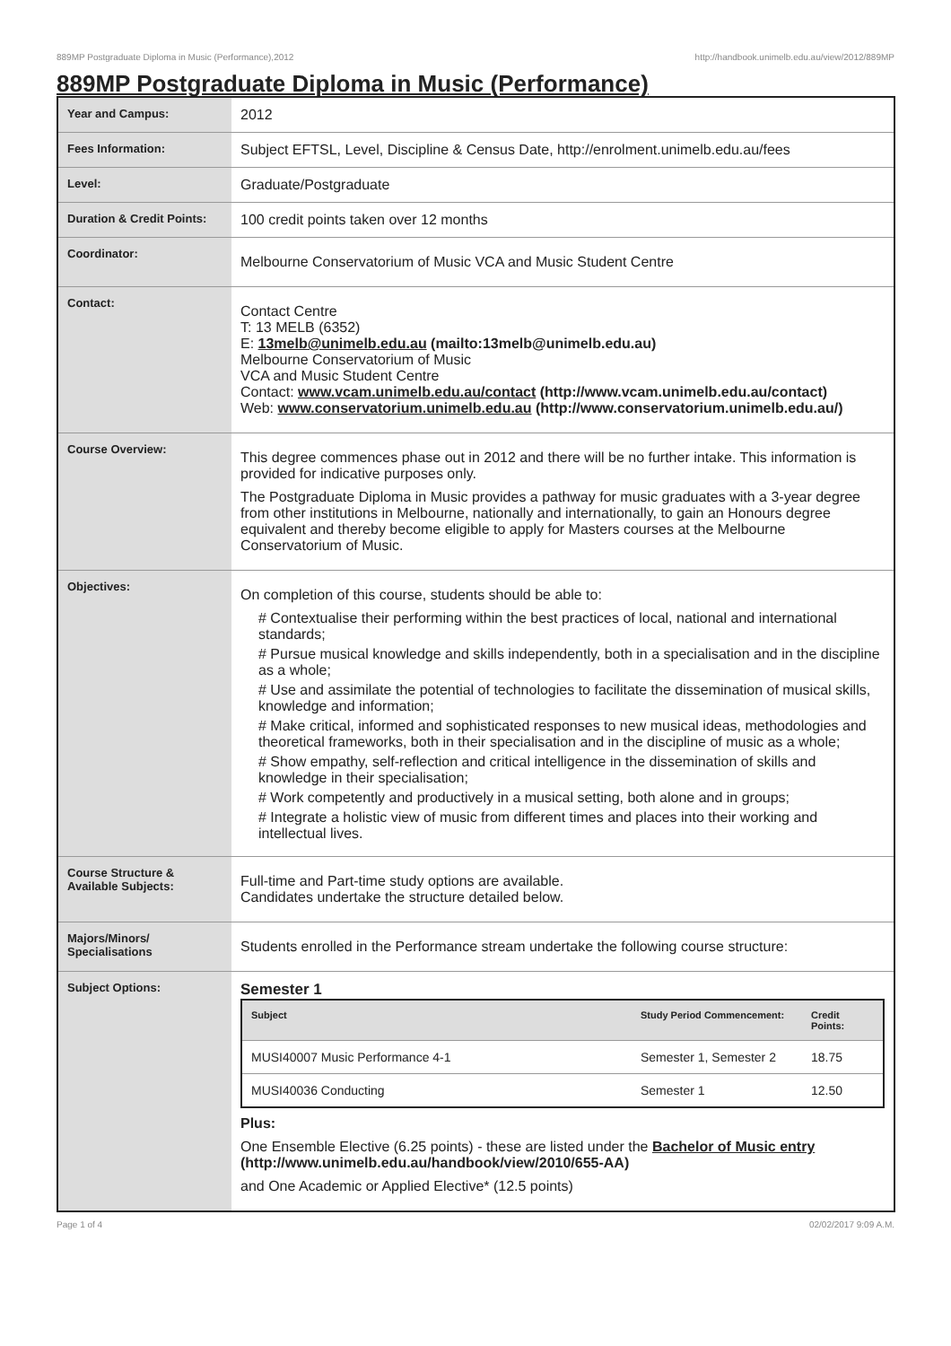889MP Postgraduate Diploma in Music (Performance),2012 http://handbook.unimelb.edu.au/view/2012/889MP
889MP Postgraduate Diploma in Music (Performance)
| Year and Campus: | 2012 |
| Fees Information: | Subject EFTSL, Level, Discipline & Census Date, http://enrolment.unimelb.edu.au/fees |
| Level: | Graduate/Postgraduate |
| Duration & Credit Points: | 100 credit points taken over 12 months |
| Coordinator: | Melbourne Conservatorium of Music VCA and Music Student Centre |
| Contact: | Contact Centre T: 13 MELB (6352) E: 13melb@unimelb.edu.au (mailto:13melb@unimelb.edu.au) Melbourne Conservatorium of Music VCA and Music Student Centre Contact: www.vcam.unimelb.edu.au/contact (http://www.vcam.unimelb.edu.au/contact) Web: www.conservatorium.unimelb.edu.au (http://www.conservatorium.unimelb.edu.au/) |
| Course Overview: | This degree commences phase out in 2012 and there will be no further intake. This information is provided for indicative purposes only. The Postgraduate Diploma in Music provides a pathway for music graduates with a 3-year degree from other institutions in Melbourne, nationally and internationally, to gain an Honours degree equivalent and thereby become eligible to apply for Masters courses at the Melbourne Conservatorium of Music. |
| Objectives: | On completion of this course, students should be able to: # Contextualise their performing within the best practices of local, national and international standards; # Pursue musical knowledge and skills independently, both in a specialisation and in the discipline as a whole; # Use and assimilate the potential of technologies to facilitate the dissemination of musical skills, knowledge and information; # Make critical, informed and sophisticated responses to new musical ideas, methodologies and theoretical frameworks, both in their specialisation and in the discipline of music as a whole; # Show empathy, self-reflection and critical intelligence in the dissemination of skills and knowledge in their specialisation; # Work competently and productively in a musical setting, both alone and in groups; # Integrate a holistic view of music from different times and places into their working and intellectual lives. |
| Course Structure & Available Subjects: | Full-time and Part-time study options are available. Candidates undertake the structure detailed below. |
| Majors/Minors/ Specialisations | Students enrolled in the Performance stream undertake the following course structure: |
| Subject Options: | Semester 1 / Subject / Study Period Commencement: / Credit Points: / / --- / --- / --- / / MUSI40007 Music Performance 4-1 / Semester 1, Semester 2 / 18.75 / / MUSI40036 Conducting / Semester 1 / 12.50 / Plus: One Ensemble Elective (6.25 points) - these are listed under the Bachelor of Music entry (http://www.unimelb.edu.au/handbook/view/2010/655-AA) and One Academic or Applied Elective* (12.5 points) |
Page 1 of 4 02/02/2017 9:09 A.M.